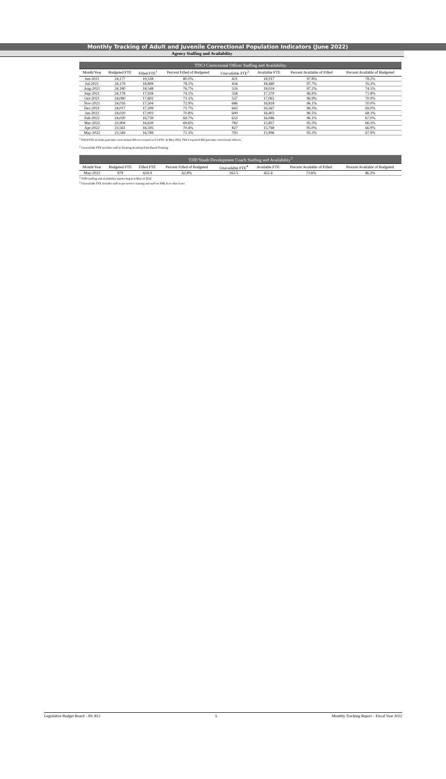Monthly Tracking of Adult and Juvenile Correctional Population Indicators (June 2022)
Agency Staffing and Availability
| TDCJ Correctional Officer Staffing and Availability | | | | | | | |
| --- | --- | --- | --- | --- | --- | --- | --- |
| Month/Year | Budgeted FTE | Filled FTE<sup>1</sup> | Percent Filled of Budgeted | Unavailable FTE<sup>2</sup> | Available FTE | Percent Available of Filled | Percent Available of Budgeted |
| Jun-2021 | 24,177 | 19,338 | 80.0% | 421 | 18,917 | 97.8% | 78.2% |
| Jul-2021 | 24,179 | 18,894 | 78.1% | 434 | 18,460 | 97.7% | 76.3% |
| Aug-2021 | 24,180 | 18,548 | 76.7% | 524 | 18,024 | 97.2% | 74.5% |
| Sep-2021 | 24,178 | 17,928 | 74.1% | 558 | 17,370 | 96.9% | 71.8% |
| Oct-2021 | 24,080 | 17,602 | 73.1% | 537 | 17,065 | 96.9% | 70.9% |
| Nov-2021 | 24,016 | 17,504 | 72.9% | 686 | 16,818 | 96.1% | 70.0% |
| Dec-2021 | 24,017 | 17,209 | 71.7% | 642 | 16,567 | 96.3% | 69.0% |
| Jan-2022 | 24,020 | 17,003 | 70.8% | 600 | 16,403 | 96.5% | 68.3% |
| Feb-2022 | 24,020 | 16,739 | 69.7% | 653 | 16,086 | 96.1% | 67.0% |
| Mar-2022 | 23,904 | 16,639 | 69.6% | 782 | 15,857 | 95.3% | 66.3% |
| Apr-2022 | 23,561 | 16,595 | 70.4% | 827 | 15,768 | 95.0% | 66.9% |
| May-2022 | 23,549 | 16,789 | 71.3% | 793 | 15,996 | 95.3% | 67.9% |
<sup>1</sup> Filled FTE includes part-time correctional officers counted as 0.5 FTE. In May 2022, TDCJ reported 868 part-time correctional officers.
<sup>2</sup> Unavailable FTE includes staff in Training Academy/Unit Based Training.
| TJJD Youth Development Coach Staffing and Availability<sup>3</sup> | | | | | | | |
| --- | --- | --- | --- | --- | --- | --- | --- |
| Month/Year | Budgeted FTE | Filled FTE | Percent Filled of Budgeted | Unavailable FTE<sup>4</sup> | Available FTE | Percent Available of Filled | Percent Available of Budgeted |
| May-2022 | 979 | 614.9 | 62.8% | 162.5 | 452.4 | 73.6% | 46.2% |
<sup>3</sup> TJJD staffing and availability reports began in May of 2022.
<sup>4</sup> Unavailable FTE includes staff in pre-service training and staff on FMLA or other leave.
Legislative Budget Board – ID: 812 5 Monthly Tracking Report – Fiscal Year 2022